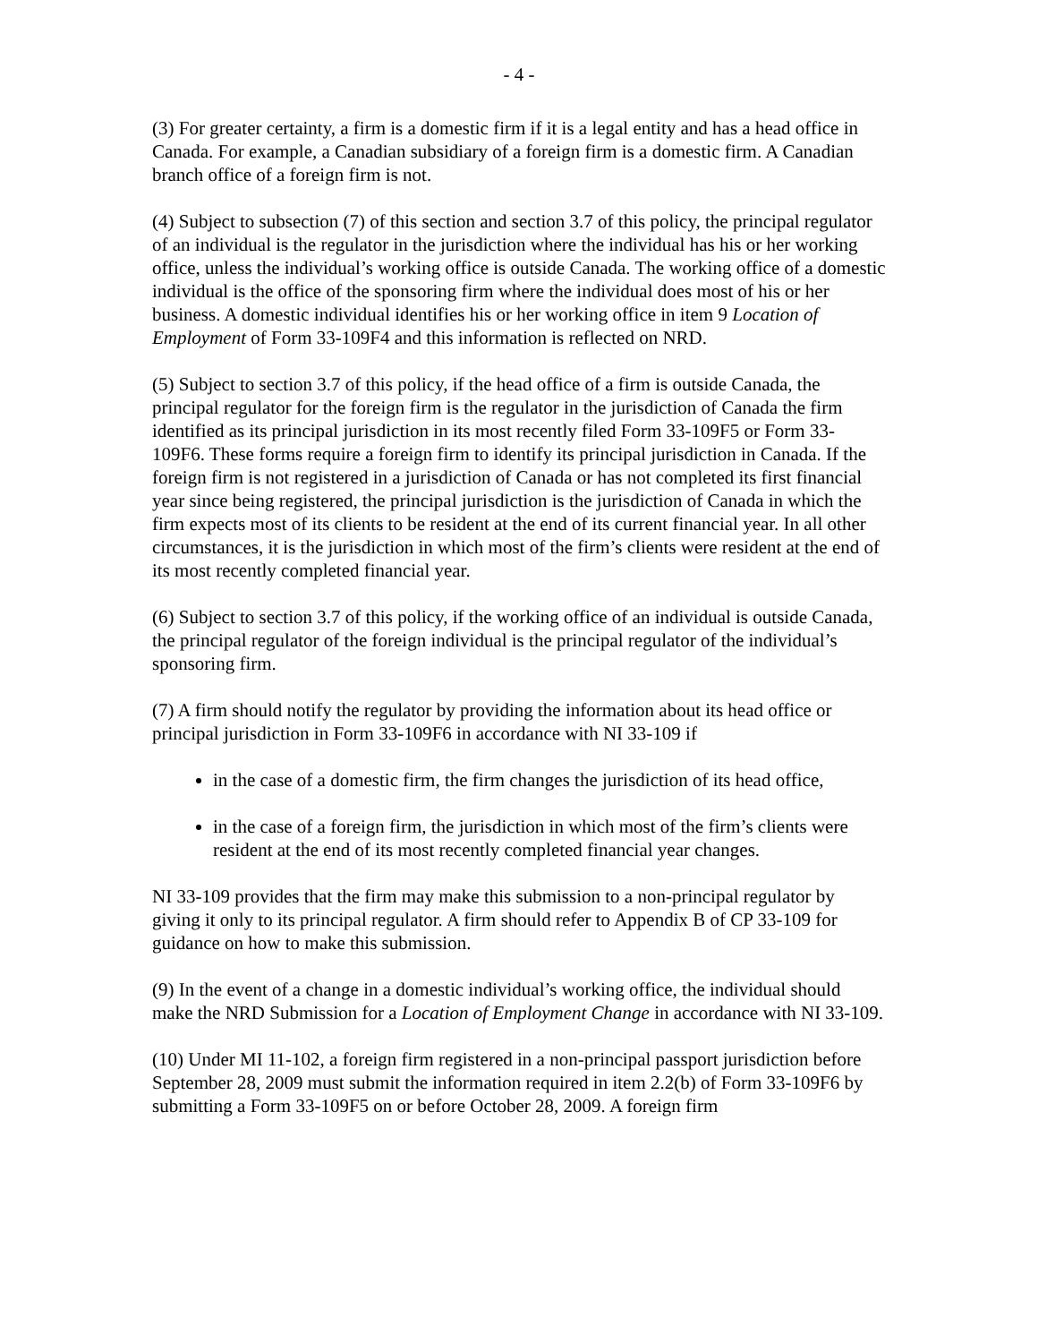- 4 -
(3) For greater certainty, a firm is a domestic firm if it is a legal entity and has a head office in Canada. For example, a Canadian subsidiary of a foreign firm is a domestic firm. A Canadian branch office of a foreign firm is not.
(4) Subject to subsection (7) of this section and section 3.7 of this policy, the principal regulator of an individual is the regulator in the jurisdiction where the individual has his or her working office, unless the individual’s working office is outside Canada. The working office of a domestic individual is the office of the sponsoring firm where the individual does most of his or her business. A domestic individual identifies his or her working office in item 9 Location of Employment of Form 33-109F4 and this information is reflected on NRD.
(5) Subject to section 3.7 of this policy, if the head office of a firm is outside Canada, the principal regulator for the foreign firm is the regulator in the jurisdiction of Canada the firm identified as its principal jurisdiction in its most recently filed Form 33-109F5 or Form 33-109F6. These forms require a foreign firm to identify its principal jurisdiction in Canada. If the foreign firm is not registered in a jurisdiction of Canada or has not completed its first financial year since being registered, the principal jurisdiction is the jurisdiction of Canada in which the firm expects most of its clients to be resident at the end of its current financial year. In all other circumstances, it is the jurisdiction in which most of the firm’s clients were resident at the end of its most recently completed financial year.
(6) Subject to section 3.7 of this policy, if the working office of an individual is outside Canada, the principal regulator of the foreign individual is the principal regulator of the individual’s sponsoring firm.
(7) A firm should notify the regulator by providing the information about its head office or principal jurisdiction in Form 33-109F6 in accordance with NI 33-109 if
in the case of a domestic firm, the firm changes the jurisdiction of its head office,
in the case of a foreign firm, the jurisdiction in which most of the firm’s clients were resident at the end of its most recently completed financial year changes.
NI 33-109 provides that the firm may make this submission to a non-principal regulator by giving it only to its principal regulator. A firm should refer to Appendix B of CP 33-109 for guidance on how to make this submission.
(9) In the event of a change in a domestic individual’s working office, the individual should make the NRD Submission for a Location of Employment Change in accordance with NI 33-109.
(10) Under MI 11-102, a foreign firm registered in a non-principal passport jurisdiction before September 28, 2009 must submit the information required in item 2.2(b) of Form 33-109F6 by submitting a Form 33-109F5 on or before October 28, 2009. A foreign firm